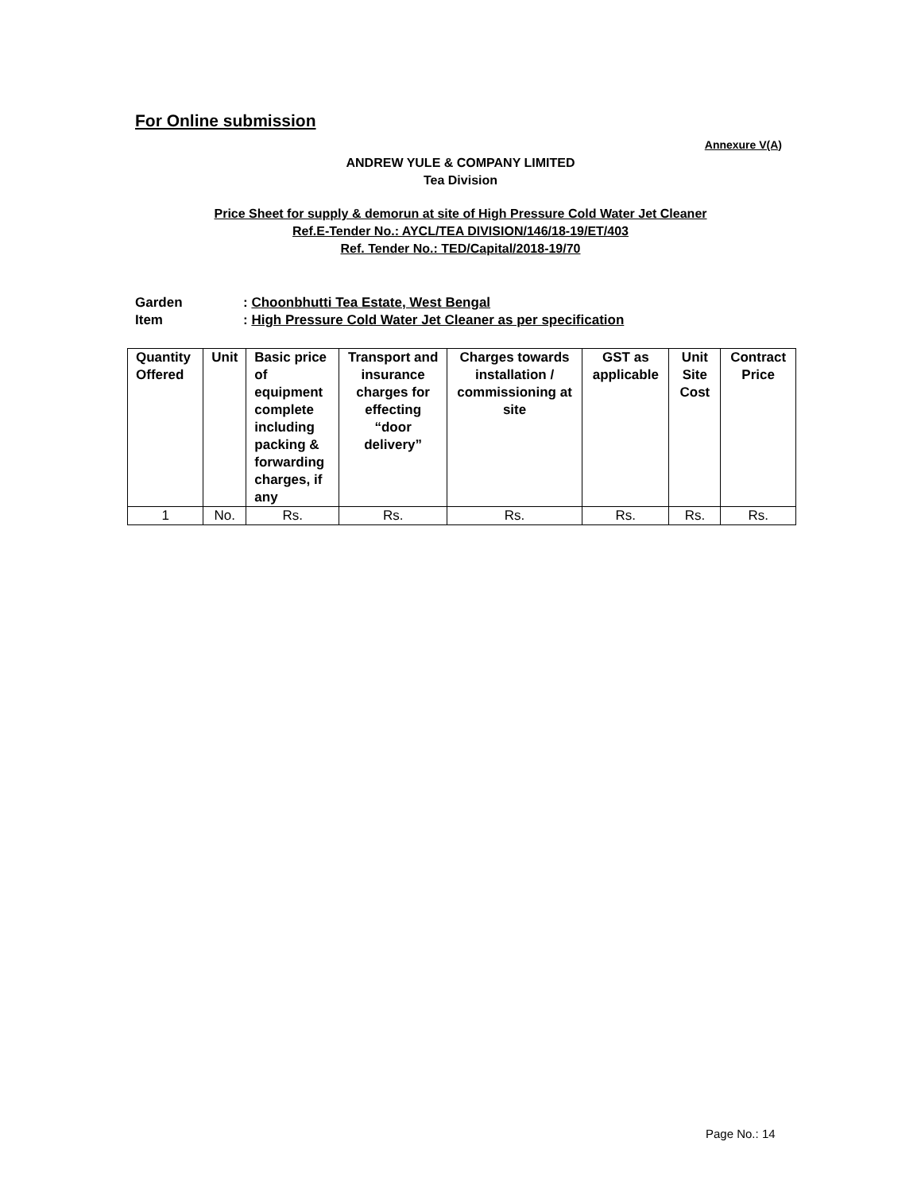For Online submission
Annexure V(A)
ANDREW YULE & COMPANY LIMITED
Tea Division
Price Sheet for supply & demorun at site of High Pressure Cold Water Jet Cleaner
Ref.E-Tender No.: AYCL/TEA DIVISION/146/18-19/ET/403
Ref. Tender No.: TED/Capital/2018-19/70
| Garden | : Choonbhutti Tea Estate, West Bengal |
| Item | : High Pressure Cold Water Jet Cleaner as per specification |
| Quantity Offered | Unit | Basic price of equipment complete including packing & forwarding charges, if any | Transport and insurance charges for effecting “door delivery” | Charges towards installation / commissioning at site | GST as applicable | Unit Site Cost | Contract Price |
| --- | --- | --- | --- | --- | --- | --- | --- |
| 1 | No. | Rs. | Rs. | Rs. | Rs. | Rs. | Rs. |
Page No.: 14